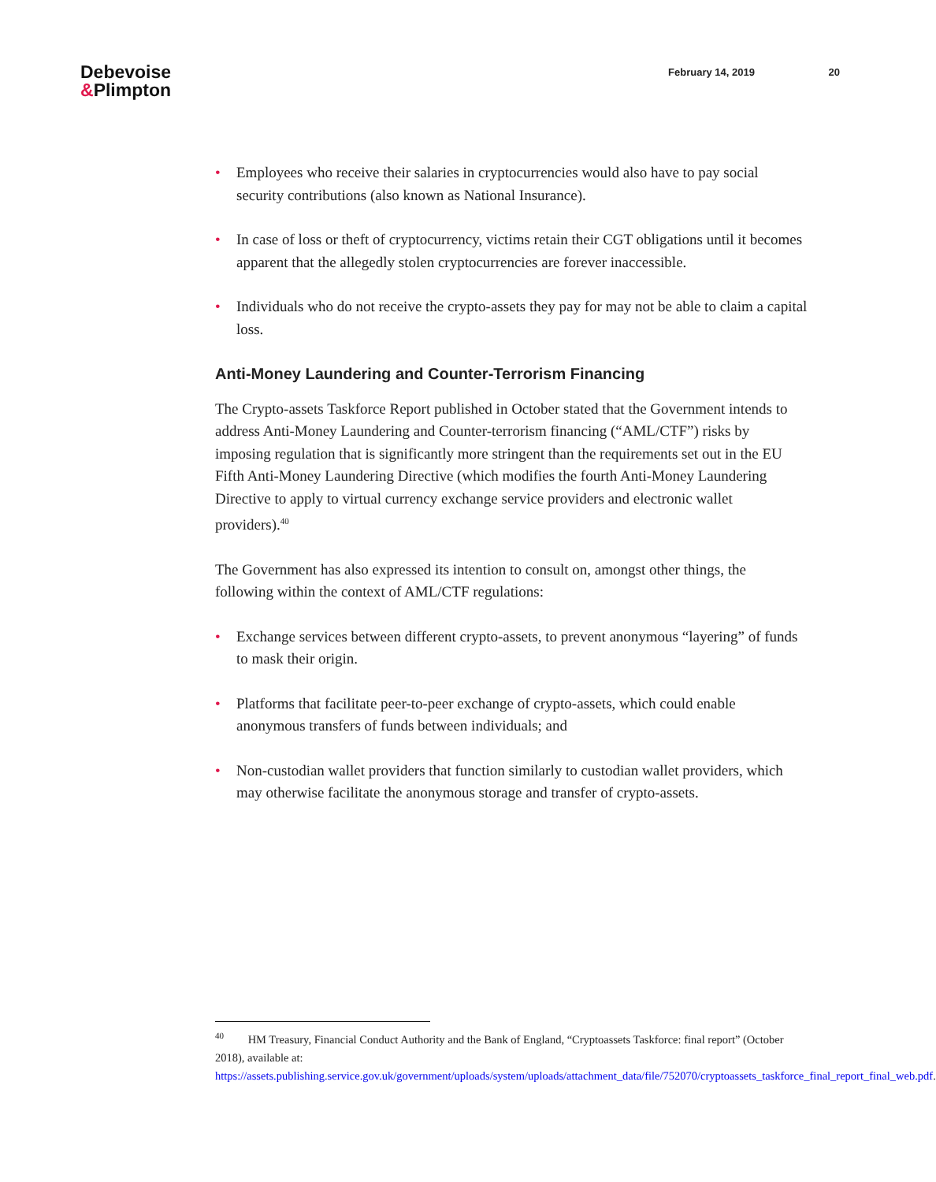Debevoise
&Plimpton
February 14, 2019 20
• Employees who receive their salaries in cryptocurrencies would also have to pay social security contributions (also known as National Insurance).
• In case of loss or theft of cryptocurrency, victims retain their CGT obligations until it becomes apparent that the allegedly stolen cryptocurrencies are forever inaccessible.
• Individuals who do not receive the crypto-assets they pay for may not be able to claim a capital loss.
Anti-Money Laundering and Counter-Terrorism Financing
The Crypto-assets Taskforce Report published in October stated that the Government intends to address Anti-Money Laundering and Counter-terrorism financing (“AML/CTF”) risks by imposing regulation that is significantly more stringent than the requirements set out in the EU Fifth Anti-Money Laundering Directive (which modifies the fourth Anti-Money Laundering Directive to apply to virtual currency exchange service providers and electronic wallet providers).<sup>40</sup>
The Government has also expressed its intention to consult on, amongst other things, the following within the context of AML/CTF regulations:
• Exchange services between different crypto-assets, to prevent anonymous “layering” of funds to mask their origin.
• Platforms that facilitate peer-to-peer exchange of crypto-assets, which could enable anonymous transfers of funds between individuals; and
• Non-custodian wallet providers that function similarly to custodian wallet providers, which may otherwise facilitate the anonymous storage and transfer of crypto-assets.
<sup>40</sup> HM Treasury, Financial Conduct Authority and the Bank of England, “Cryptoassets Taskforce: final report” (October 2018), available at: https://assets.publishing.service.gov.uk/government/uploads/system/uploads/attachment_data/file/752070/cryptoassets_taskforce_final_report_final_web.pdf.